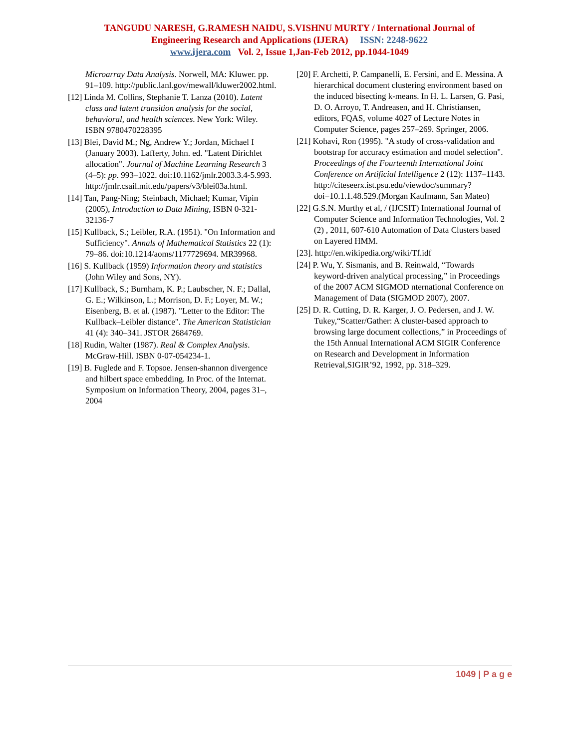TANGUDU NARESH, G.RAMESH NAIDU, S.VISHNU MURTY / International Journal of
Engineering Research and Applications (IJERA) ISSN: 2248-9622
www.ijera.com Vol. 2, Issue 1,Jan-Feb 2012, pp.1044-1049
Microarray Data Analysis. Norwell, MA: Kluwer. pp. 91–109. http://public.lanl.gov/mewall/kluwer2002.html.
[12] Linda M. Collins, Stephanie T. Lanza (2010). Latent class and latent transition analysis for the social, behavioral, and health sciences. New York: Wiley. ISBN 9780470228395
[13] Blei, David M.; Ng, Andrew Y.; Jordan, Michael I (January 2003). Lafferty, John. ed. "Latent Dirichlet allocation". Journal of Machine Learning Research 3 (4–5): pp. 993–1022. doi:10.1162/jmlr.2003.3.4-5.993. http://jmlr.csail.mit.edu/papers/v3/blei03a.html.
[14] Tan, Pang-Ning; Steinbach, Michael; Kumar, Vipin (2005), Introduction to Data Mining, ISBN 0-321-32136-7
[15] Kullback, S.; Leibler, R.A. (1951). "On Information and Sufficiency". Annals of Mathematical Statistics 22 (1): 79–86. doi:10.1214/aoms/1177729694. MR39968.
[16] S. Kullback (1959) Information theory and statistics (John Wiley and Sons, NY).
[17] Kullback, S.; Burnham, K. P.; Laubscher, N. F.; Dallal, G. E.; Wilkinson, L.; Morrison, D. F.; Loyer, M. W.; Eisenberg, B. et al. (1987). "Letter to the Editor: The Kullback–Leibler distance". The American Statistician 41 (4): 340–341. JSTOR 2684769.
[18] Rudin, Walter (1987). Real & Complex Analysis. McGraw-Hill. ISBN 0-07-054234-1.
[19] B. Fuglede and F. Topsoe. Jensen-shannon divergence and hilbert space embedding. In Proc. of the Internat. Symposium on Information Theory, 2004, pages 31–, 2004
[20] F. Archetti, P. Campanelli, E. Fersini, and E. Messina. A hierarchical document clustering environment based on the induced bisecting k-means. In H. L. Larsen, G. Pasi, D. O. Arroyo, T. Andreasen, and H. Christiansen, editors, FQAS, volume 4027 of Lecture Notes in Computer Science, pages 257–269. Springer, 2006.
[21] Kohavi, Ron (1995). "A study of cross-validation and bootstrap for accuracy estimation and model selection". Proceedings of the Fourteenth International Joint Conference on Artificial Intelligence 2 (12): 1137–1143. http://citeseerx.ist.psu.edu/viewdoc/summary?doi=10.1.1.48.529.(Morgan Kaufmann, San Mateo)
[22] G.S.N. Murthy et al, / (IJCSIT) International Journal of Computer Science and Information Technologies, Vol. 2 (2) , 2011, 607-610 Automation of Data Clusters based on Layered HMM.
[23]. http://en.wikipedia.org/wiki/Tf.idf
[24] P. Wu, Y. Sismanis, and B. Reinwald, “Towards keyword-driven analytical processing,” in Proceedings of the 2007 ACM SIGMOD nternational Conference on Management of Data (SIGMOD 2007), 2007.
[25] D. R. Cutting, D. R. Karger, J. O. Pedersen, and J. W. Tukey,“Scatter/Gather: A cluster-based approach to browsing large document collections,” in Proceedings of the 15th Annual International ACM SIGIR Conference on Research and Development in Information Retrieval,SIGIR’92, 1992, pp. 318–329.
1049 | P a g e